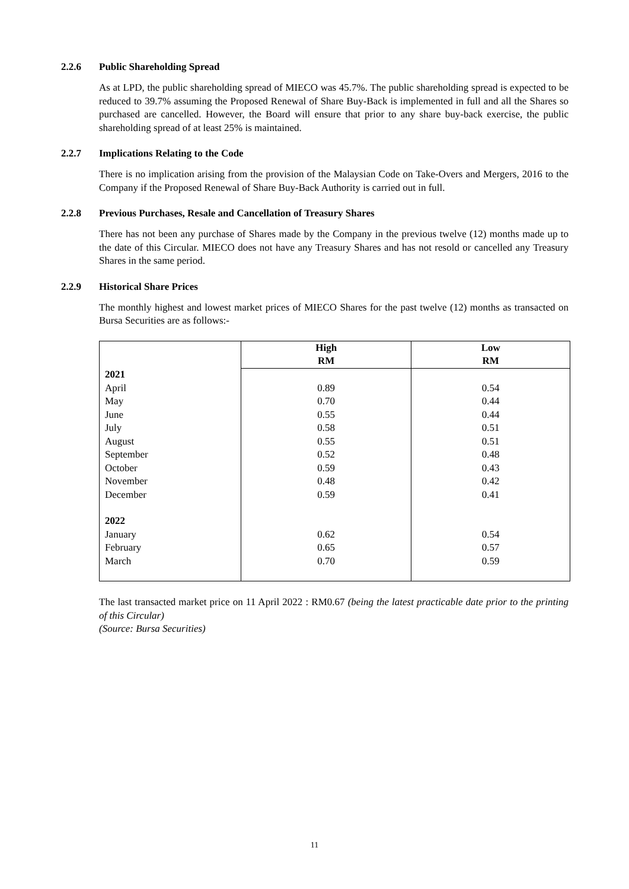2.2.6 Public Shareholding Spread
As at LPD, the public shareholding spread of MIECO was 45.7%. The public shareholding spread is expected to be reduced to 39.7% assuming the Proposed Renewal of Share Buy-Back is implemented in full and all the Shares so purchased are cancelled. However, the Board will ensure that prior to any share buy-back exercise, the public shareholding spread of at least 25% is maintained.
2.2.7 Implications Relating to the Code
There is no implication arising from the provision of the Malaysian Code on Take-Overs and Mergers, 2016 to the Company if the Proposed Renewal of Share Buy-Back Authority is carried out in full.
2.2.8 Previous Purchases, Resale and Cancellation of Treasury Shares
There has not been any purchase of Shares made by the Company in the previous twelve (12) months made up to the date of this Circular. MIECO does not have any Treasury Shares and has not resold or cancelled any Treasury Shares in the same period.
2.2.9 Historical Share Prices
The monthly highest and lowest market prices of MIECO Shares for the past twelve (12) months as transacted on Bursa Securities are as follows:-
| | High RM | Low RM |
| --- | --- | --- |
| 2021 | | |
| April | 0.89 | 0.54 |
| May | 0.70 | 0.44 |
| June | 0.55 | 0.44 |
| July | 0.58 | 0.51 |
| August | 0.55 | 0.51 |
| September | 0.52 | 0.48 |
| October | 0.59 | 0.43 |
| November | 0.48 | 0.42 |
| December | 0.59 | 0.41 |
| 2022 | | |
| January | 0.62 | 0.54 |
| February | 0.65 | 0.57 |
| March | 0.70 | 0.59 |
The last transacted market price on 11 April 2022 : RM0.67 (being the latest practicable date prior to the printing of this Circular)
(Source: Bursa Securities)
11